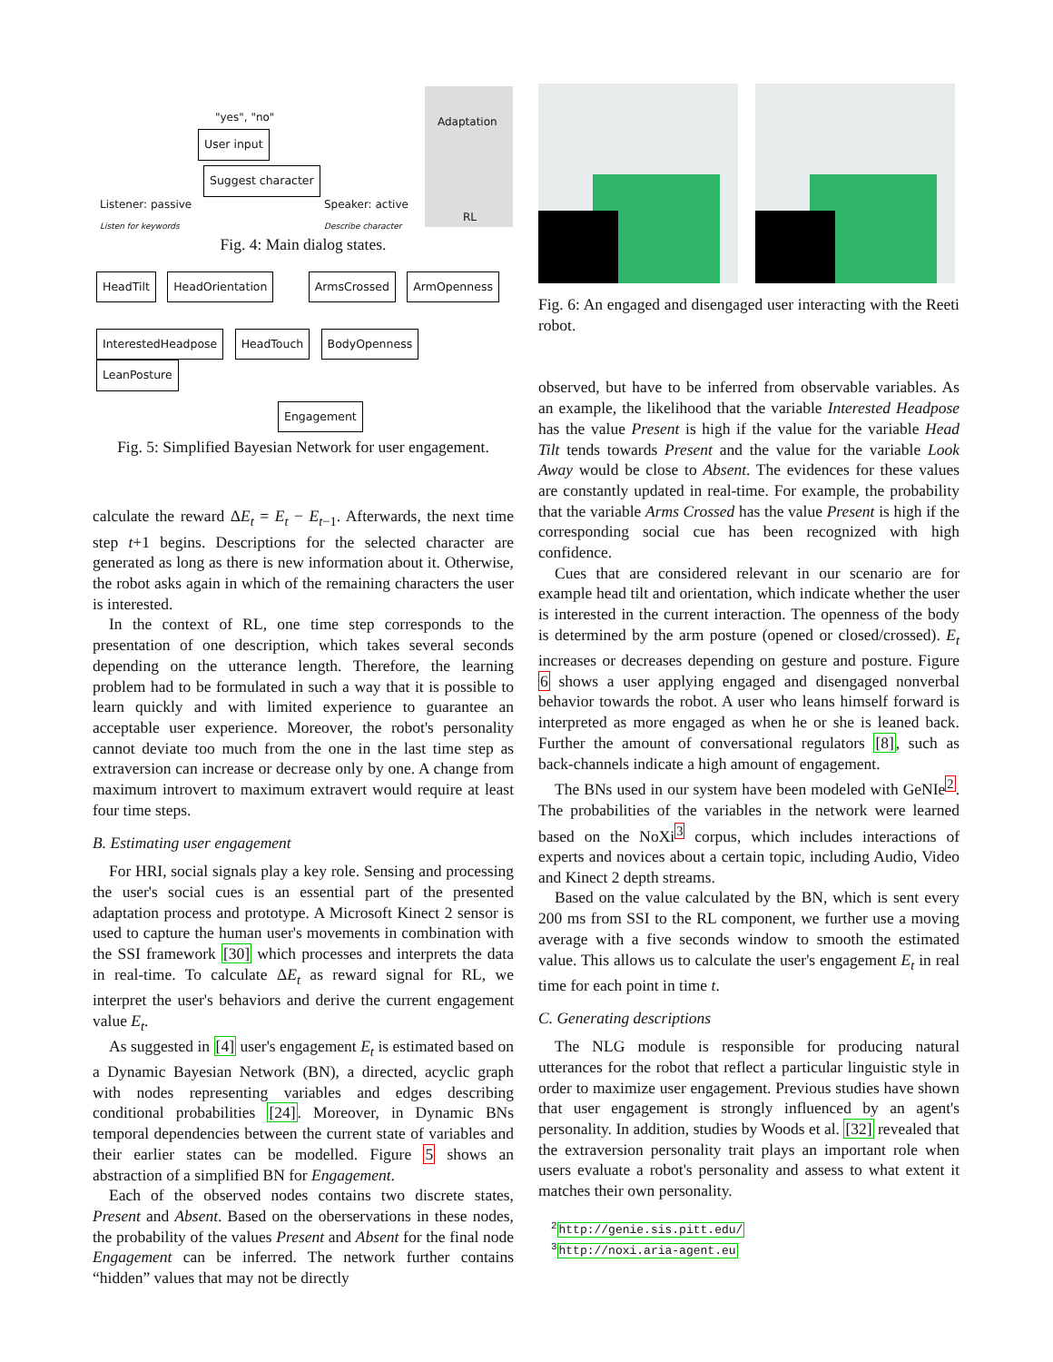Listener: passive
Listen for keywords
"yes", "no"
User input
Suggest character
Speaker: active
Describe character
Adaptation
RL
Fig. 4: Main dialog states.
HeadTilt HeadOrientation ArmsCrossed ArmOpenness
InterestedHeadpose HeadTouch BodyOpenness LeanPosture
Engagement
Fig. 5: Simplified Bayesian Network for user engagement.
calculate the reward ΔE<sub>t</sub> = E<sub>t</sub> − E<sub>t−1</sub>. Afterwards, the next time step t+1 begins. Descriptions for the selected character are generated as long as there is new information about it. Otherwise, the robot asks again in which of the remaining characters the user is interested.
In the context of RL, one time step corresponds to the presentation of one description, which takes several seconds depending on the utterance length. Therefore, the learning problem had to be formulated in such a way that it is possible to learn quickly and with limited experience to guarantee an acceptable user experience. Moreover, the robot's personality cannot deviate too much from the one in the last time step as extraversion can increase or decrease only by one. A change from maximum introvert to maximum extravert would require at least four time steps.
B. Estimating user engagement
For HRI, social signals play a key role. Sensing and processing the user's social cues is an essential part of the presented adaptation process and prototype. A Microsoft Kinect 2 sensor is used to capture the human user's movements in combination with the SSI framework [30] which processes and interprets the data in real-time. To calculate ΔE<sub>t</sub> as reward signal for RL, we interpret the user's behaviors and derive the current engagement value E<sub>t</sub>.
As suggested in [4] user's engagement E<sub>t</sub> is estimated based on a Dynamic Bayesian Network (BN), a directed, acyclic graph with nodes representing variables and edges describing conditional probabilities [24]. Moreover, in Dynamic BNs temporal dependencies between the current state of variables and their earlier states can be modelled. Figure 5 shows an abstraction of a simplified BN for Engagement.
Each of the observed nodes contains two discrete states, Present and Absent. Based on the oberservations in these nodes, the probability of the values Present and Absent for the final node Engagement can be inferred. The network further contains “hidden” values that may not be directly
Fig. 6: An engaged and disengaged user interacting with the Reeti robot.
observed, but have to be inferred from observable variables. As an example, the likelihood that the variable Interested Headpose has the value Present is high if the value for the variable Head Tilt tends towards Present and the value for the variable Look Away would be close to Absent. The evidences for these values are constantly updated in real-time. For example, the probability that the variable Arms Crossed has the value Present is high if the corresponding social cue has been recognized with high confidence.
Cues that are considered relevant in our scenario are for example head tilt and orientation, which indicate whether the user is interested in the current interaction. The openness of the body is determined by the arm posture (opened or closed/crossed). E<sub>t</sub> increases or decreases depending on gesture and posture. Figure 6 shows a user applying engaged and disengaged nonverbal behavior towards the robot. A user who leans himself forward is interpreted as more engaged as when he or she is leaned back. Further the amount of conversational regulators [8], such as back-channels indicate a high amount of engagement.
The BNs used in our system have been modeled with GeNIe<sup>2</sup>. The probabilities of the variables in the network were learned based on the NoXi<sup>3</sup> corpus, which includes interactions of experts and novices about a certain topic, including Audio, Video and Kinect 2 depth streams.
Based on the value calculated by the BN, which is sent every 200 ms from SSI to the RL component, we further use a moving average with a five seconds window to smooth the estimated value. This allows us to calculate the user's engagement E<sub>t</sub> in real time for each point in time t.
C. Generating descriptions
The NLG module is responsible for producing natural utterances for the robot that reflect a particular linguistic style in order to maximize user engagement. Previous studies have shown that user engagement is strongly influenced by an agent's personality. In addition, studies by Woods et al. [32] revealed that the extraversion personality trait plays an important role when users evaluate a robot's personality and assess to what extent it matches their own personality.
<sup>2</sup> http://genie.sis.pitt.edu/
<sup>3</sup> http://noxi.aria-agent.eu